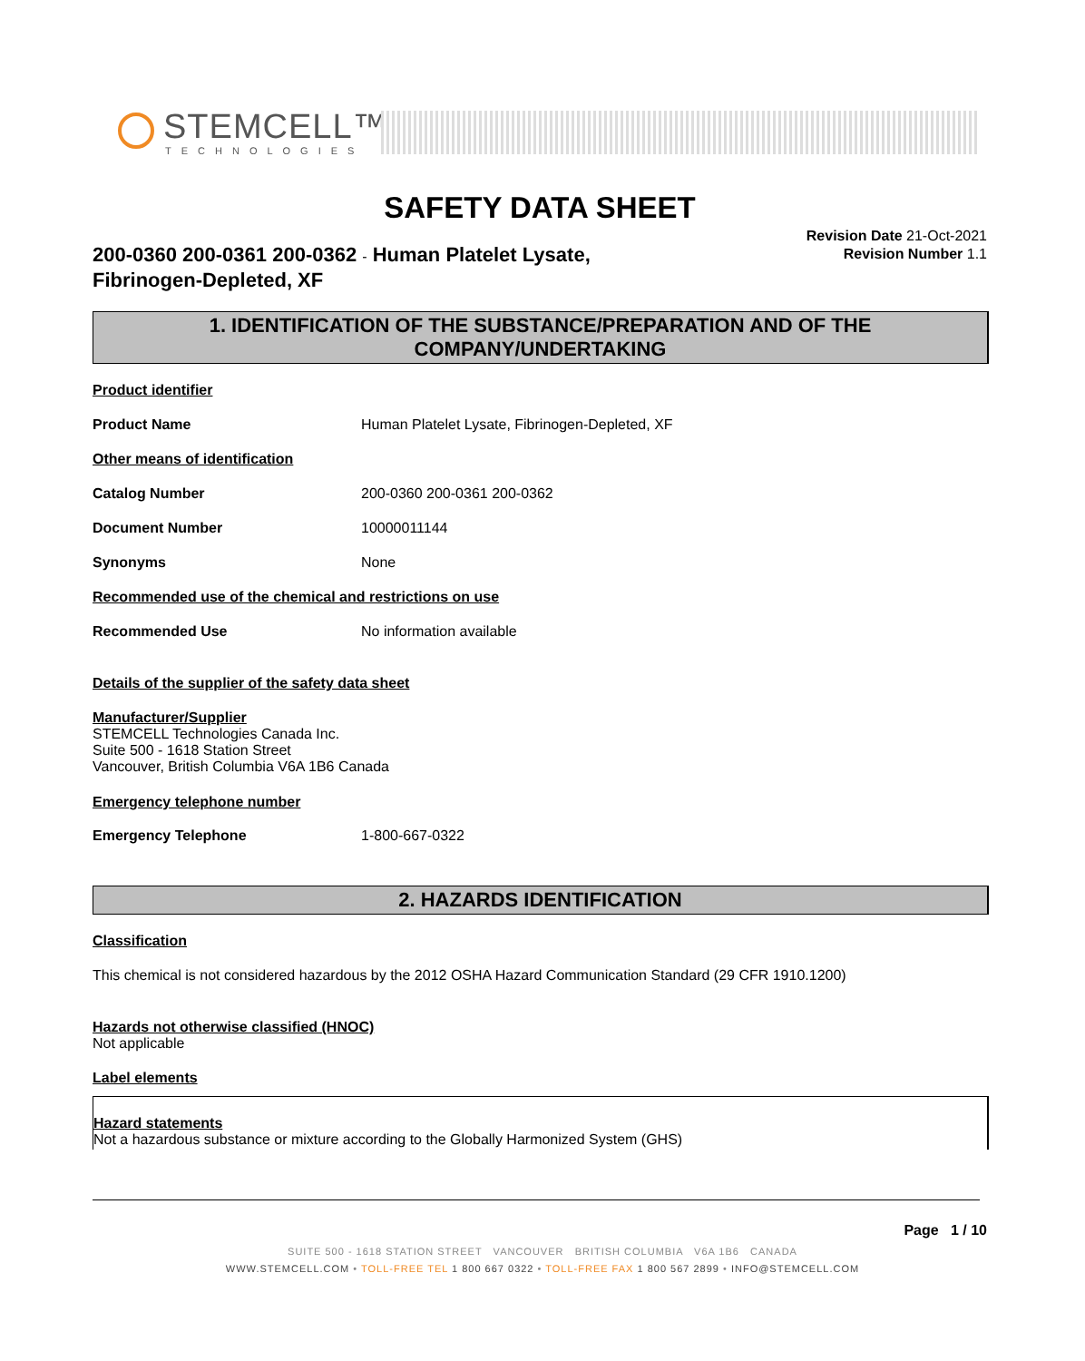STEMCELL™
TECHNOLOGIES
SAFETY DATA SHEET
200-0360 200-0361 200-0362 - Human Platelet Lysate,
Fibrinogen-Depleted, XF
Revision Date 21-Oct-2021
Revision Number 1.1
1. IDENTIFICATION OF THE SUBSTANCE/PREPARATION AND OF THE COMPANY/UNDERTAKING
Product identifier
Product Name Human Platelet Lysate, Fibrinogen-Depleted, XF
Other means of identification
Catalog Number 200-0360 200-0361 200-0362
Document Number 10000011144
Synonyms None
Recommended use of the chemical and restrictions on use
Recommended Use No information available
Details of the supplier of the safety data sheet
Manufacturer/Supplier
STEMCELL Technologies Canada Inc.
Suite 500 - 1618 Station Street
Vancouver, British Columbia V6A 1B6 Canada
Emergency telephone number
Emergency Telephone 1-800-667-0322
2. HAZARDS IDENTIFICATION
Classification
This chemical is not considered hazardous by the 2012 OSHA Hazard Communication Standard (29 CFR 1910.1200)
Hazards not otherwise classified (HNOC)
Not applicable
Label elements
Hazard statements
Not a hazardous substance or mixture according to the Globally Harmonized System (GHS)
Page 1 / 10
SUITE 500 - 1618 STATION STREET VANCOUVER BRITISH COLUMBIA V6A 1B6 CANADA
WWW.STEMCELL.COM • TOLL-FREE TEL 1 800 667 0322 • TOLL-FREE FAX 1 800 567 2899 • INFO@STEMCELL.COM